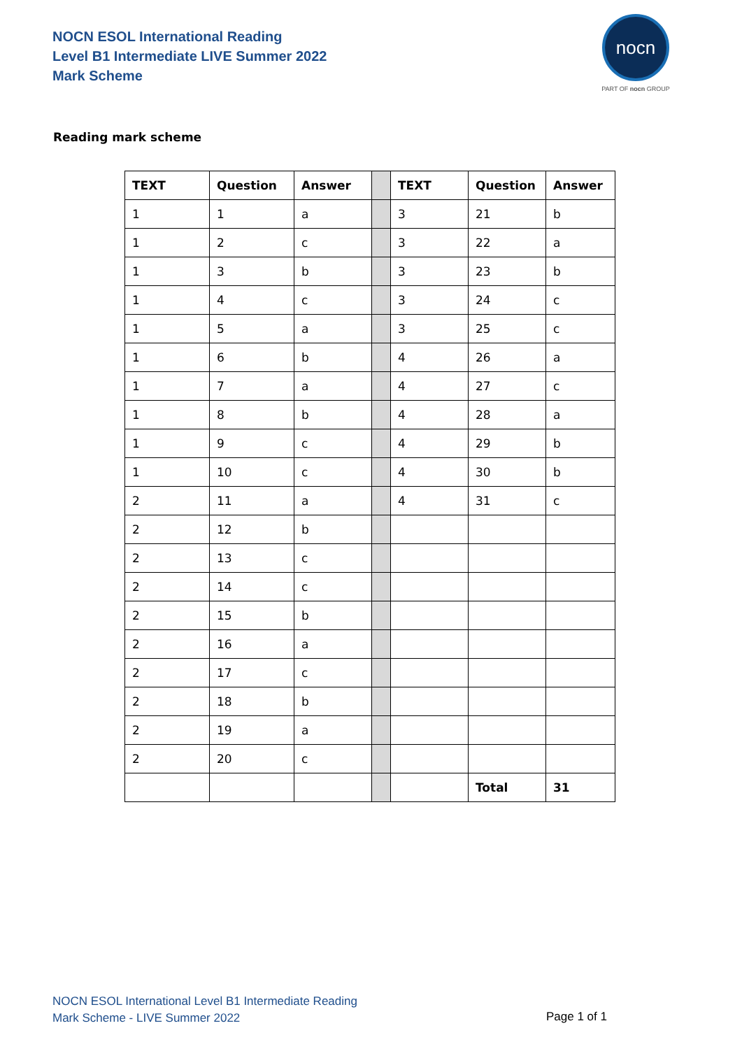NOCN ESOL International Reading
Level B1 Intermediate LIVE Summer 2022
Mark Scheme
nocn
PART OF nocn GROUP
Reading mark scheme
| TEXT | Question | Answer | | TEXT | Question | Answer |
| 1 | 1 | a | | 3 | 21 | b |
| 1 | 2 | c | | 3 | 22 | a |
| 1 | 3 | b | | 3 | 23 | b |
| 1 | 4 | c | | 3 | 24 | c |
| 1 | 5 | a | | 3 | 25 | c |
| 1 | 6 | b | | 4 | 26 | a |
| 1 | 7 | a | | 4 | 27 | c |
| 1 | 8 | b | | 4 | 28 | a |
| 1 | 9 | c | | 4 | 29 | b |
| 1 | 10 | c | | 4 | 30 | b |
| 2 | 11 | a | | 4 | 31 | c |
| 2 | 12 | b | | | | |
| 2 | 13 | c | | | | |
| 2 | 14 | c | | | | |
| 2 | 15 | b | | | | |
| 2 | 16 | a | | | | |
| 2 | 17 | c | | | | |
| 2 | 18 | b | | | | |
| 2 | 19 | a | | | | |
| 2 | 20 | c | | | | |
| | | | | | Total | 31 |
NOCN ESOL International Level B1 Intermediate Reading
Mark Scheme - LIVE Summer 2022
Page 1 of 1